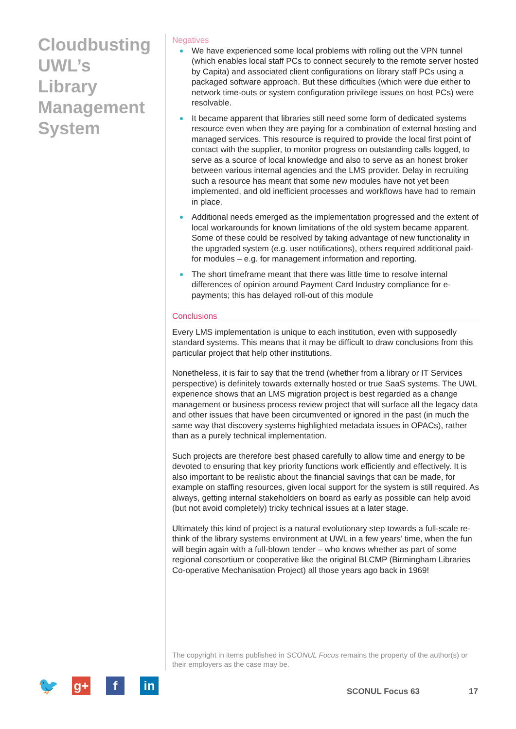Cloudbusting UWL’s Library Management System
Negatives
We have experienced some local problems with rolling out the VPN tunnel (which enables local staff PCs to connect securely to the remote server hosted by Capita) and associated client configurations on library staff PCs using a packaged software approach. But these difficulties (which were due either to network time-outs or system configuration privilege issues on host PCs) were resolvable.
It became apparent that libraries still need some form of dedicated systems resource even when they are paying for a combination of external hosting and managed services. This resource is required to provide the local first point of contact with the supplier, to monitor progress on outstanding calls logged, to serve as a source of local knowledge and also to serve as an honest broker between various internal agencies and the LMS provider. Delay in recruiting such a resource has meant that some new modules have not yet been implemented, and old inefficient processes and workflows have had to remain in place.
Additional needs emerged as the implementation progressed and the extent of local workarounds for known limitations of the old system became apparent. Some of these could be resolved by taking advantage of new functionality in the upgraded system (e.g. user notifications), others required additional paid-for modules – e.g. for management information and reporting.
The short timeframe meant that there was little time to resolve internal differences of opinion around Payment Card Industry compliance for e-payments; this has delayed roll-out of this module
Conclusions
Every LMS implementation is unique to each institution, even with supposedly standard systems. This means that it may be difficult to draw conclusions from this particular project that help other institutions.
Nonetheless, it is fair to say that the trend (whether from a library or IT Services perspective) is definitely towards externally hosted or true SaaS systems. The UWL experience shows that an LMS migration project is best regarded as a change management or business process review project that will surface all the legacy data and other issues that have been circumvented or ignored in the past (in much the same way that discovery systems highlighted metadata issues in OPACs), rather than as a purely technical implementation.
Such projects are therefore best phased carefully to allow time and energy to be devoted to ensuring that key priority functions work efficiently and effectively. It is also important to be realistic about the financial savings that can be made, for example on staffing resources, given local support for the system is still required. As always, getting internal stakeholders on board as early as possible can help avoid (but not avoid completely) tricky technical issues at a later stage.
Ultimately this kind of project is a natural evolutionary step towards a full-scale re-think of the library systems environment at UWL in a few years’ time, when the fun will begin again with a full-blown tender – who knows whether as part of some regional consortium or cooperative like the original BLCMP (Birmingham Libraries Co-operative Mechanisation Project) all those years ago back in 1969!
The copyright in items published in SCONUL Focus remains the property of the author(s) or their employers as the case may be.
🐦
g+ f in
SCONUL Focus 63 17